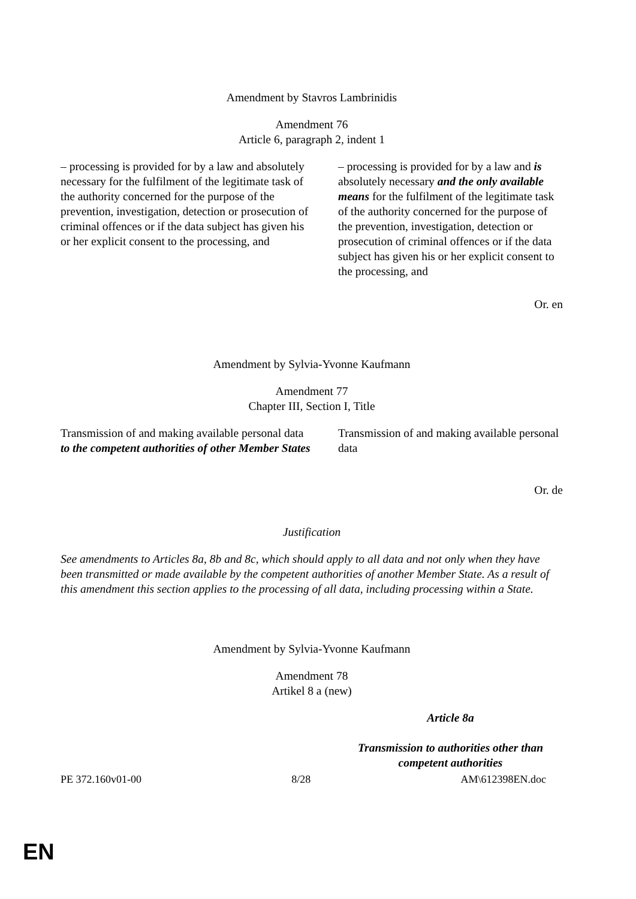Amendment by Stavros Lambrinidis
Amendment 76
Article 6, paragraph 2, indent 1
| – processing is provided for by a law and absolutely necessary for the fulfilment of the legitimate task of the authority concerned for the purpose of the prevention, investigation, detection or prosecution of criminal offences or if the data subject has given his or her explicit consent to the processing, and | – processing is provided for by a law and is absolutely necessary and the only available means for the fulfilment of the legitimate task of the authority concerned for the purpose of the prevention, investigation, detection or prosecution of criminal offences or if the data subject has given his or her explicit consent to the processing, and |
Or. en
Amendment by Sylvia-Yvonne Kaufmann
Amendment 77
Chapter III, Section I, Title
| Transmission of and making available personal data to the competent authorities of other Member States | Transmission of and making available personal data |
Or. de
Justification
See amendments to Articles 8a, 8b and 8c, which should apply to all data and not only when they have been transmitted or made available by the competent authorities of another Member State. As a result of this amendment this section applies to the processing of all data, including processing within a State.
Amendment by Sylvia-Yvonne Kaufmann
Amendment 78
Artikel 8 a (new)
| | Article 8a Transmission to authorities other than competent authorities |
PE 372.160v01-00 8/28 AM\612398EN.doc
EN